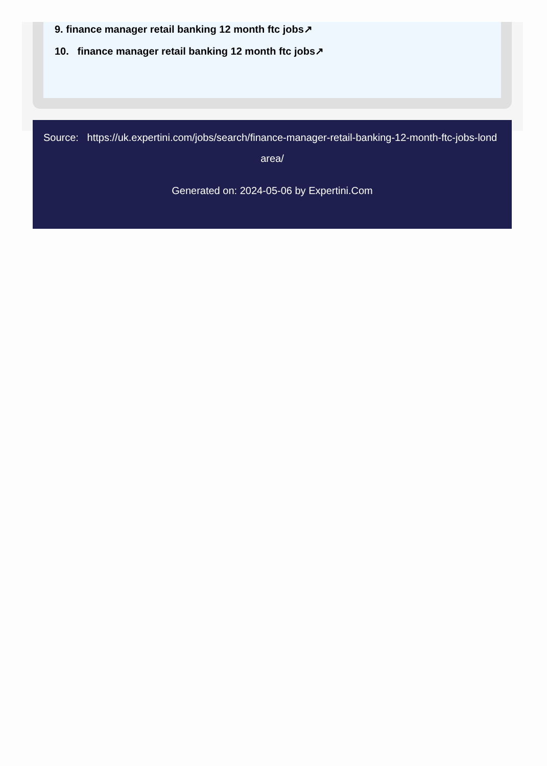9. finance manager retail banking 12 month ftc jobs↗
10. finance manager retail banking 12 month ftc jobs↗
Source: https://uk.expertini.com/jobs/search/finance-manager-retail-banking-12-month-ftc-jobs-lond
area/
Generated on: 2024-05-06 by Expertini.Com